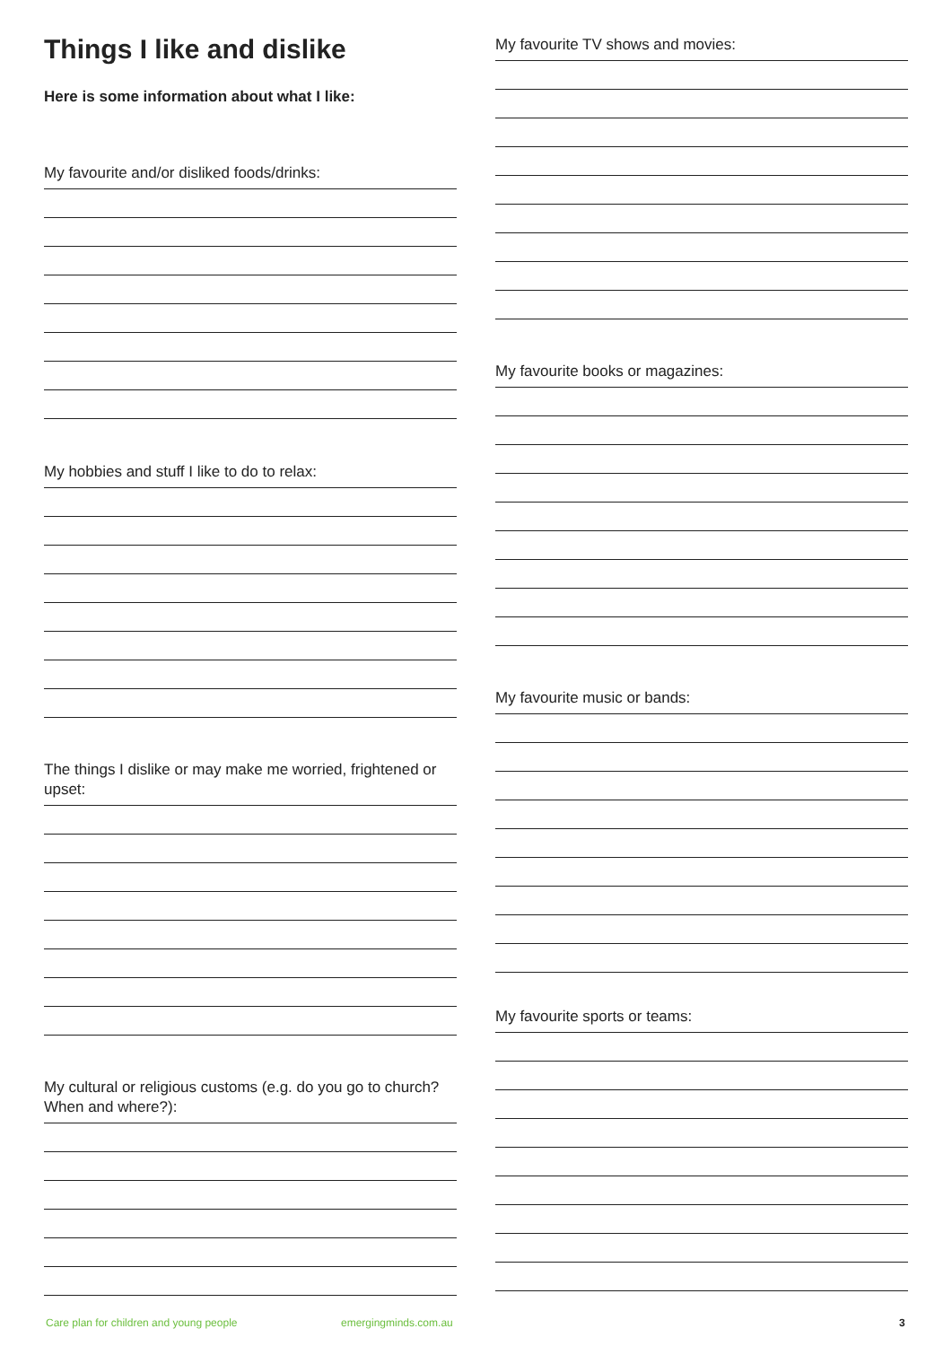Things I like and dislike
Here is some information about what I like:
My favourite and/or disliked foods/drinks:
My hobbies and stuff I like to do to relax:
The things I dislike or may make me worried, frightened or upset:
My cultural or religious customs (e.g. do you go to church? When and where?):
My favourite TV shows and movies:
My favourite books or magazines:
My favourite music or bands:
My favourite sports or teams:
Care plan for children and young people
emergingminds.com.au 3